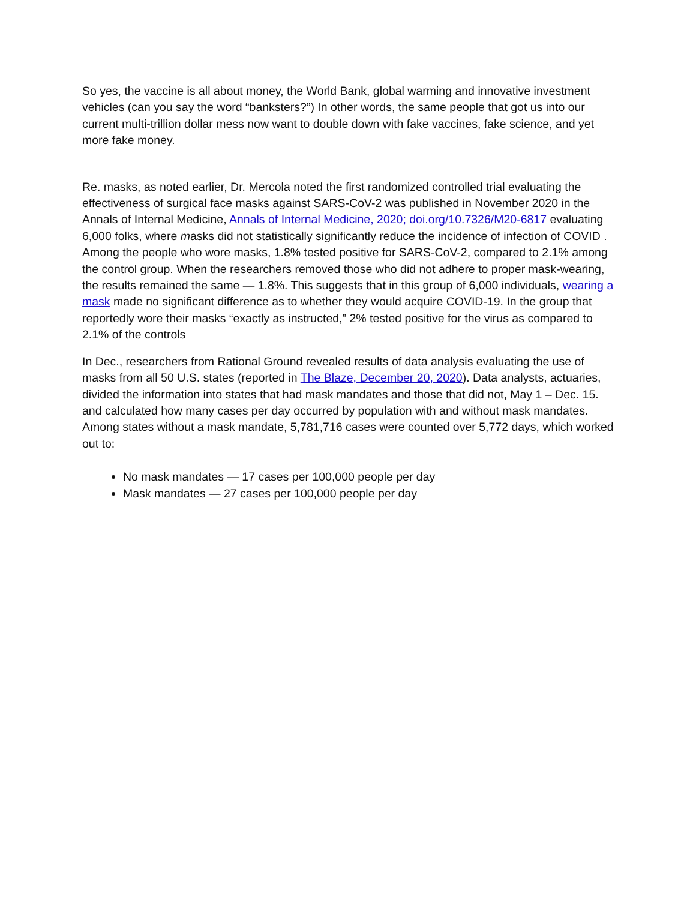So yes, the vaccine is all about money, the World Bank, global warming and innovative investment vehicles (can you say the word “banksters?”) In other words, the same people that got us into our current multi-trillion dollar mess now want to double down with fake vaccines, fake science, and yet more fake money.
Re. masks, as noted earlier, Dr. Mercola noted the first randomized controlled trial evaluating the effectiveness of surgical face masks against SARS-CoV-2 was published in November 2020 in the Annals of Internal Medicine, Annals of Internal Medicine, 2020; doi.org/10.7326/M20-6817 evaluating 6,000 folks, where masks did not statistically significantly reduce the incidence of infection of COVID . Among the people who wore masks, 1.8% tested positive for SARS-CoV-2, compared to 2.1% among the control group. When the researchers removed those who did not adhere to proper mask-wearing, the results remained the same — 1.8%. This suggests that in this group of 6,000 individuals, wearing a mask made no significant difference as to whether they would acquire COVID-19. In the group that reportedly wore their masks “exactly as instructed,” 2% tested positive for the virus as compared to 2.1% of the controls
In Dec., researchers from Rational Ground revealed results of data analysis evaluating the use of masks from all 50 U.S. states (reported in The Blaze, December 20, 2020). Data analysts, actuaries, divided the information into states that had mask mandates and those that did not, May 1 – Dec. 15. and calculated how many cases per day occurred by population with and without mask mandates. Among states without a mask mandate, 5,781,716 cases were counted over 5,772 days, which worked out to:
No mask mandates — 17 cases per 100,000 people per day
Mask mandates — 27 cases per 100,000 people per day